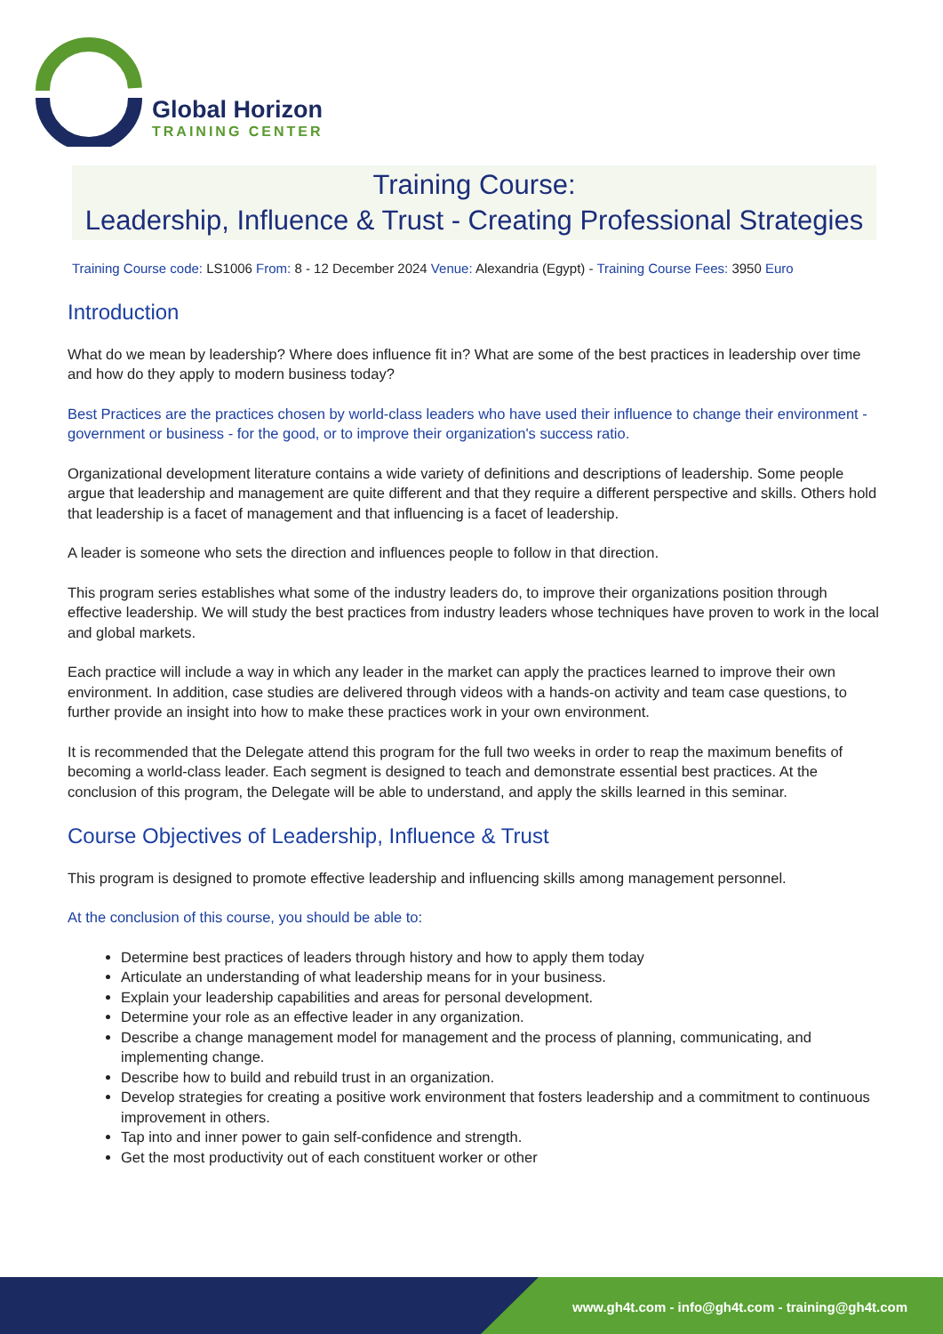Global Horizon
TRAINING CENTER
Training Course:
Leadership, Influence & Trust - Creating Professional Strategies
Training Course code: LS1006 From: 8 - 12 December 2024 Venue: Alexandria (Egypt) - Training Course Fees: 3950 Euro
Introduction
What do we mean by leadership? Where does influence fit in? What are some of the best practices in leadership over time and how do they apply to modern business today?
Best Practices are the practices chosen by world-class leaders who have used their influence to change their environment - government or business - for the good, or to improve their organization's success ratio.
Organizational development literature contains a wide variety of definitions and descriptions of leadership. Some people argue that leadership and management are quite different and that they require a different perspective and skills. Others hold that leadership is a facet of management and that influencing is a facet of leadership.
A leader is someone who sets the direction and influences people to follow in that direction.
This program series establishes what some of the industry leaders do, to improve their organizations position through effective leadership. We will study the best practices from industry leaders whose techniques have proven to work in the local and global markets.
Each practice will include a way in which any leader in the market can apply the practices learned to improve their own environment. In addition, case studies are delivered through videos with a hands-on activity and team case questions, to further provide an insight into how to make these practices work in your own environment.
It is recommended that the Delegate attend this program for the full two weeks in order to reap the maximum benefits of becoming a world-class leader. Each segment is designed to teach and demonstrate essential best practices. At the conclusion of this program, the Delegate will be able to understand, and apply the skills learned in this seminar.
Course Objectives of Leadership, Influence & Trust
This program is designed to promote effective leadership and influencing skills among management personnel.
At the conclusion of this course, you should be able to:
Determine best practices of leaders through history and how to apply them today
Articulate an understanding of what leadership means for in your business.
Explain your leadership capabilities and areas for personal development.
Determine your role as an effective leader in any organization.
Describe a change management model for management and the process of planning, communicating, and implementing change.
Describe how to build and rebuild trust in an organization.
Develop strategies for creating a positive work environment that fosters leadership and a commitment to continuous improvement in others.
Tap into and inner power to gain self-confidence and strength.
Get the most productivity out of each constituent worker or other
www.gh4t.com - info@gh4t.com - training@gh4t.com